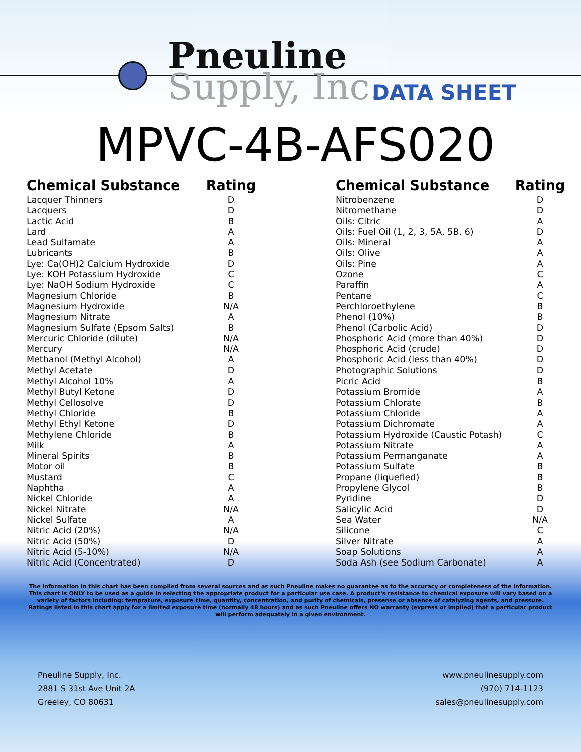Pneuline
Supply, Inc.
DATA SHEET
MPVC-4B-AFS020
| Chemical Substance | Rating | |
| --- | --- | --- |
| Lacquer Thinners | D | |
| Lacquers | D | |
| Lactic Acid | B | |
| Lard | A | |
| Lead Sulfamate | A | |
| Lubricants | B | |
| Lye: Ca(OH)2 Calcium Hydroxide | D | |
| Lye: KOH Potassium Hydroxide | C | |
| Lye: NaOH Sodium Hydroxide | C | |
| Magnesium Chloride | B | |
| Magnesium Hydroxide | N/A | |
| Magnesium Nitrate | A | |
| Magnesium Sulfate (Epsom Salts) | B | |
| Mercuric Chloride (dilute) | N/A | |
| Mercury | N/A | |
| Methanol (Methyl Alcohol) | A | |
| Methyl Acetate | D | |
| Methyl Alcohol 10% | A | |
| Methyl Butyl Ketone | D | |
| Methyl Cellosolve | D | |
| Methyl Chloride | B | |
| Methyl Ethyl Ketone | D | |
| Methylene Chloride | B | |
| Milk | A | |
| Mineral Spirits | B | |
| Motor oil | B | |
| Mustard | C | |
| Naphtha | A | |
| Nickel Chloride | A | |
| Nickel Nitrate | N/A | |
| Nickel Sulfate | A | |
| Nitric Acid (20%) | N/A | |
| Nitric Acid (50%) | D | |
| Nitric Acid (5-10%) | N/A | |
| Nitric Acid (Concentrated) | D | |
| Chemical Substance | Rating |
| --- | --- |
| Nitrobenzene | D |
| Nitromethane | D |
| Oils: Citric | A |
| Oils: Fuel Oil (1, 2, 3, 5A, 5B, 6) | D |
| Oils: Mineral | A |
| Oils: Olive | A |
| Oils: Pine | A |
| Ozone | C |
| Paraffin | A |
| Pentane | C |
| Perchloroethylene | B |
| Phenol (10%) | B |
| Phenol (Carbolic Acid) | D |
| Phosphoric Acid (more than 40%) | D |
| Phosphoric Acid (crude) | D |
| Phosphoric Acid (less than 40%) | D |
| Photographic Solutions | D |
| Picric Acid | B |
| Potassium Bromide | A |
| Potassium Chlorate | B |
| Potassium Chloride | A |
| Potassium Dichromate | A |
| Potassium Hydroxide (Caustic Potash) | C |
| Potassium Nitrate | A |
| Potassium Permanganate | A |
| Potassium Sulfate | B |
| Propane (liquefied) | B |
| Propylene Glycol | B |
| Pyridine | D |
| Salicylic Acid | D |
| Sea Water | N/A |
| Silicone | C |
| Silver Nitrate | A |
| Soap Solutions | A |
| Soda Ash (see Sodium Carbonate) | A |
The information in this chart has been compiled from several sources and as such Pneuline makes no guarantee as to the accuracy or completeness of the information. This chart is ONLY to be used as a guide in selecting the appropriate product for a particular use case. A product's resistance to chemical exposure will vary based on a variety of factors including: temprature, exposure time, quantity, concentration, and purity of chemicals, presense or absence of catalyzing agents, and pressure. Ratings listed in this chart apply for a limited exposure time (normally 48 hours) and as such Pneuline offers NO warranty (express or implied) that a particular product will perform adequately in a given environment.
Pneuline Supply, Inc.
2881 S 31st Ave Unit 2A
Greeley, CO 80631
www.pneulinesupply.com
(970) 714-1123
sales@pneulinesupply.com